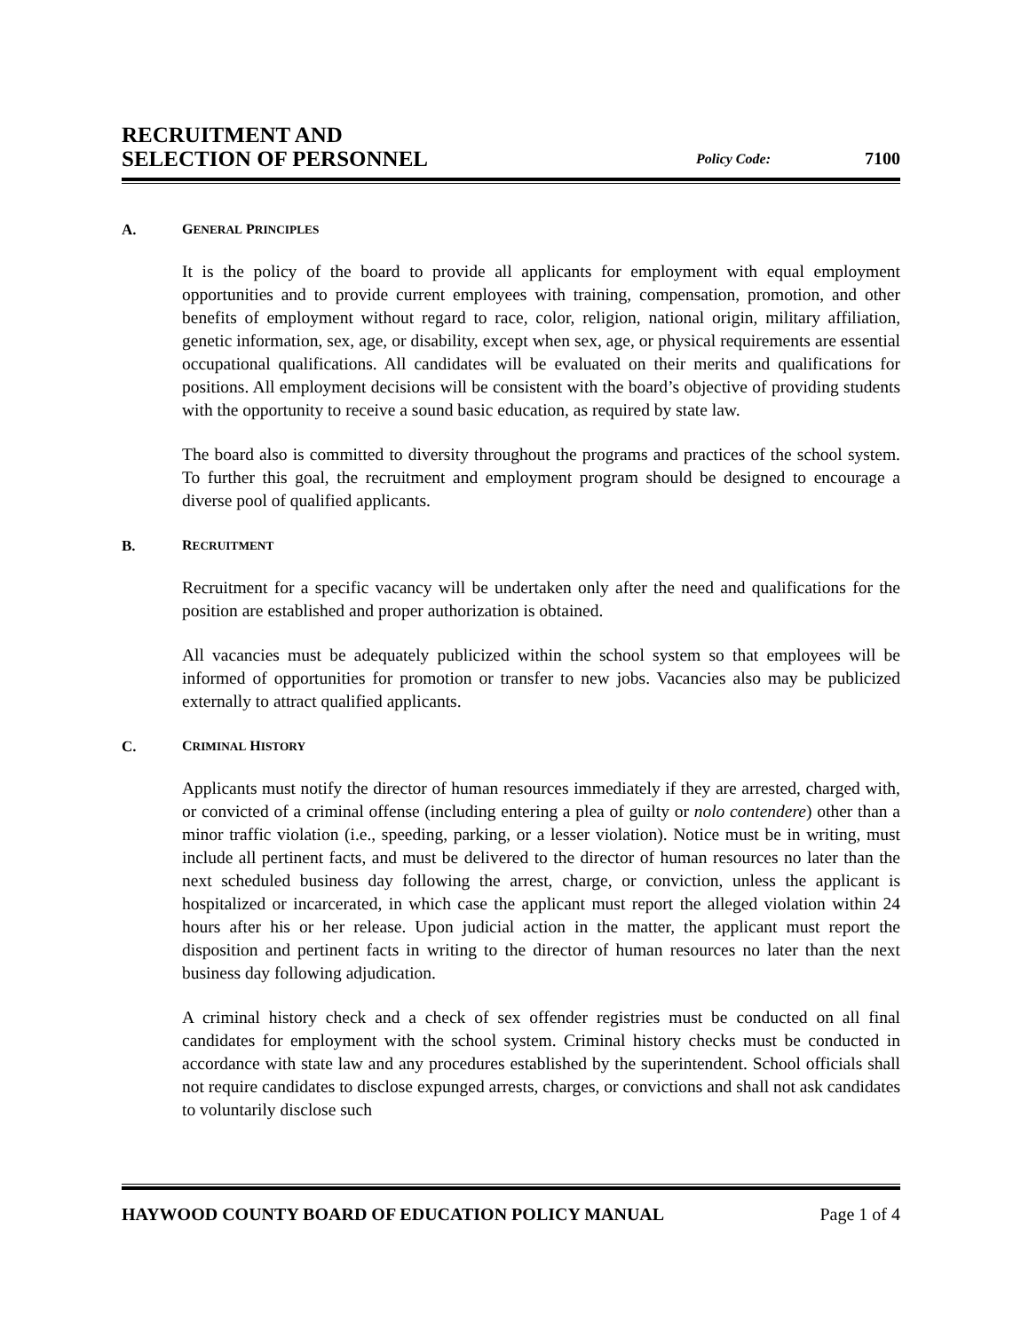RECRUITMENT AND
SELECTION OF PERSONNEL
Policy Code:
7100
A. GENERAL PRINCIPLES
It is the policy of the board to provide all applicants for employment with equal employment opportunities and to provide current employees with training, compensation, promotion, and other benefits of employment without regard to race, color, religion, national origin, military affiliation, genetic information, sex, age, or disability, except when sex, age, or physical requirements are essential occupational qualifications. All candidates will be evaluated on their merits and qualifications for positions. All employment decisions will be consistent with the board’s objective of providing students with the opportunity to receive a sound basic education, as required by state law.
The board also is committed to diversity throughout the programs and practices of the school system. To further this goal, the recruitment and employment program should be designed to encourage a diverse pool of qualified applicants.
B. RECRUITMENT
Recruitment for a specific vacancy will be undertaken only after the need and qualifications for the position are established and proper authorization is obtained.
All vacancies must be adequately publicized within the school system so that employees will be informed of opportunities for promotion or transfer to new jobs. Vacancies also may be publicized externally to attract qualified applicants.
C. CRIMINAL HISTORY
Applicants must notify the director of human resources immediately if they are arrested, charged with, or convicted of a criminal offense (including entering a plea of guilty or nolo contendere) other than a minor traffic violation (i.e., speeding, parking, or a lesser violation). Notice must be in writing, must include all pertinent facts, and must be delivered to the director of human resources no later than the next scheduled business day following the arrest, charge, or conviction, unless the applicant is hospitalized or incarcerated, in which case the applicant must report the alleged violation within 24 hours after his or her release. Upon judicial action in the matter, the applicant must report the disposition and pertinent facts in writing to the director of human resources no later than the next business day following adjudication.
A criminal history check and a check of sex offender registries must be conducted on all final candidates for employment with the school system. Criminal history checks must be conducted in accordance with state law and any procedures established by the superintendent. School officials shall not require candidates to disclose expunged arrests, charges, or convictions and shall not ask candidates to voluntarily disclose such
HAYWOOD COUNTY BOARD OF EDUCATION POLICY MANUAL Page 1 of 4